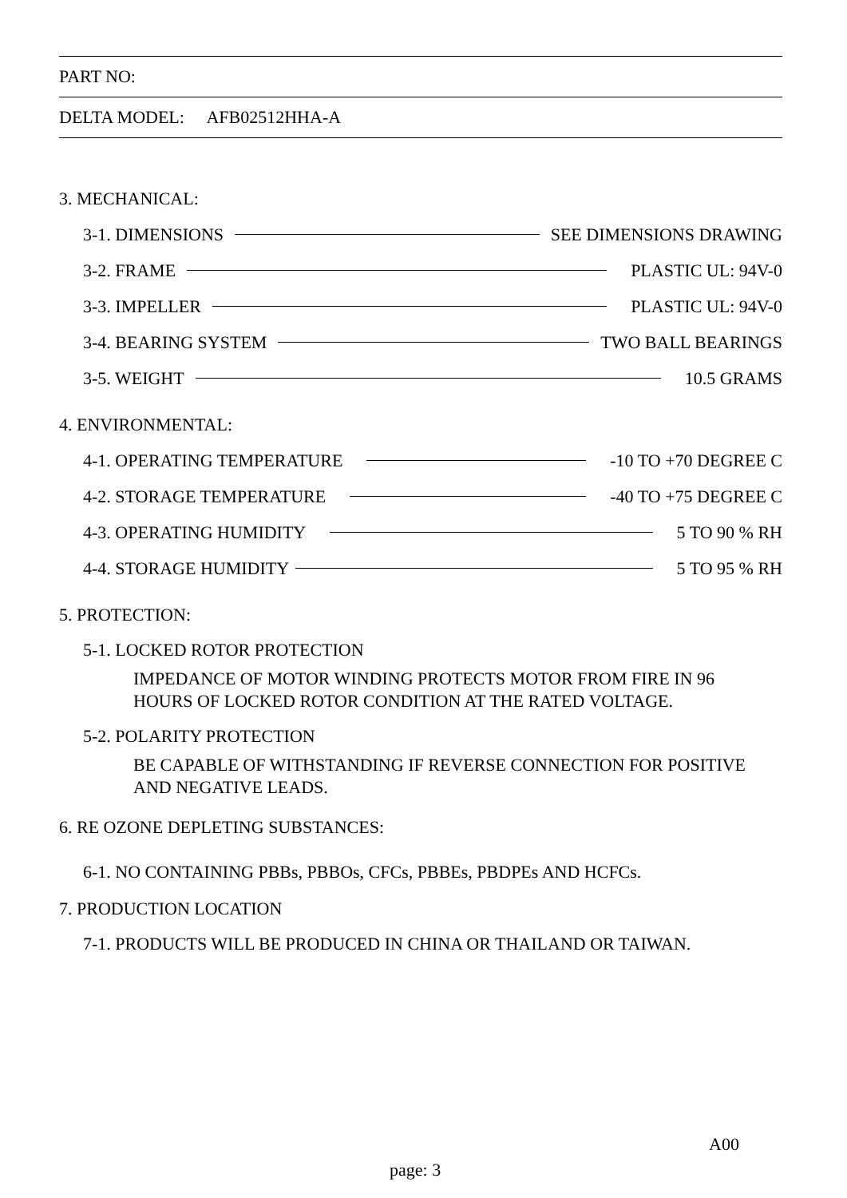PART NO:
DELTA MODEL: AFB02512HHA-A
3. MECHANICAL:
3-1. DIMENSIONS SEE DIMENSIONS DRAWING
3-2. FRAME PLASTIC UL: 94V-0
3-3. IMPELLER PLASTIC UL: 94V-0
3-4. BEARING SYSTEM TWO BALL BEARINGS
3-5. WEIGHT 10.5 GRAMS
4. ENVIRONMENTAL:
4-1. OPERATING TEMPERATURE -10 TO +70 DEGREE C
4-2. STORAGE TEMPERATURE -40 TO +75 DEGREE C
4-3. OPERATING HUMIDITY 5 TO 90 % RH
4-4. STORAGE HUMIDITY 5 TO 95 % RH
5. PROTECTION:
5-1. LOCKED ROTOR PROTECTION
IMPEDANCE OF MOTOR WINDING PROTECTS MOTOR FROM FIRE IN 96
HOURS OF LOCKED ROTOR CONDITION AT THE RATED VOLTAGE.
5-2. POLARITY PROTECTION
BE CAPABLE OF WITHSTANDING IF REVERSE CONNECTION FOR POSITIVE
AND NEGATIVE LEADS.
6. RE OZONE DEPLETING SUBSTANCES:
6-1. NO CONTAINING PBBs, PBBOs, CFCs, PBBEs, PBDPEs AND HCFCs.
7. PRODUCTION LOCATION
7-1. PRODUCTS WILL BE PRODUCED IN CHINA OR THAILAND OR TAIWAN.
A00
page: 3